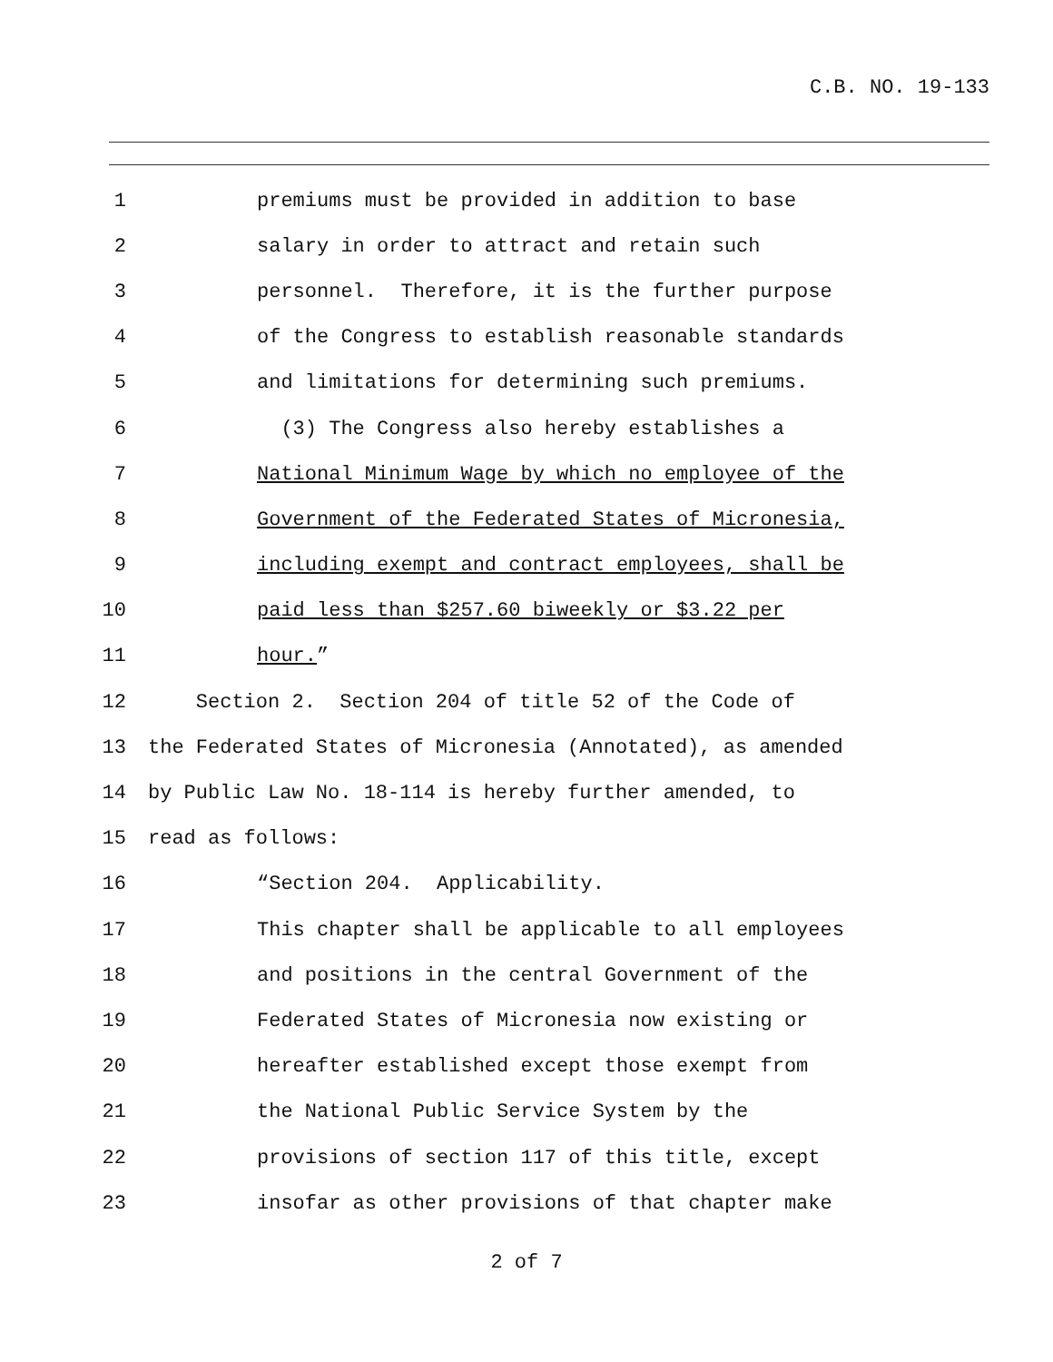C.B. NO. 19-133
1 premiums must be provided in addition to base
2 salary in order to attract and retain such
3 personnel. Therefore, it is the further purpose
4 of the Congress to establish reasonable standards
5 and limitations for determining such premiums.
6 (3) The Congress also hereby establishes a
7 National Minimum Wage by which no employee of the
8 Government of the Federated States of Micronesia,
9 including exempt and contract employees, shall be
10 paid less than $257.60 biweekly or $3.22 per
11 hour.”
12 Section 2. Section 204 of title 52 of the Code of
13 the Federated States of Micronesia (Annotated), as amended
14 by Public Law No. 18-114 is hereby further amended, to
15 read as follows:
16 “Section 204. Applicability.
17 This chapter shall be applicable to all employees
18 and positions in the central Government of the
19 Federated States of Micronesia now existing or
20 hereafter established except those exempt from
21 the National Public Service System by the
22 provisions of section 117 of this title, except
23 insofar as other provisions of that chapter make
2 of 7